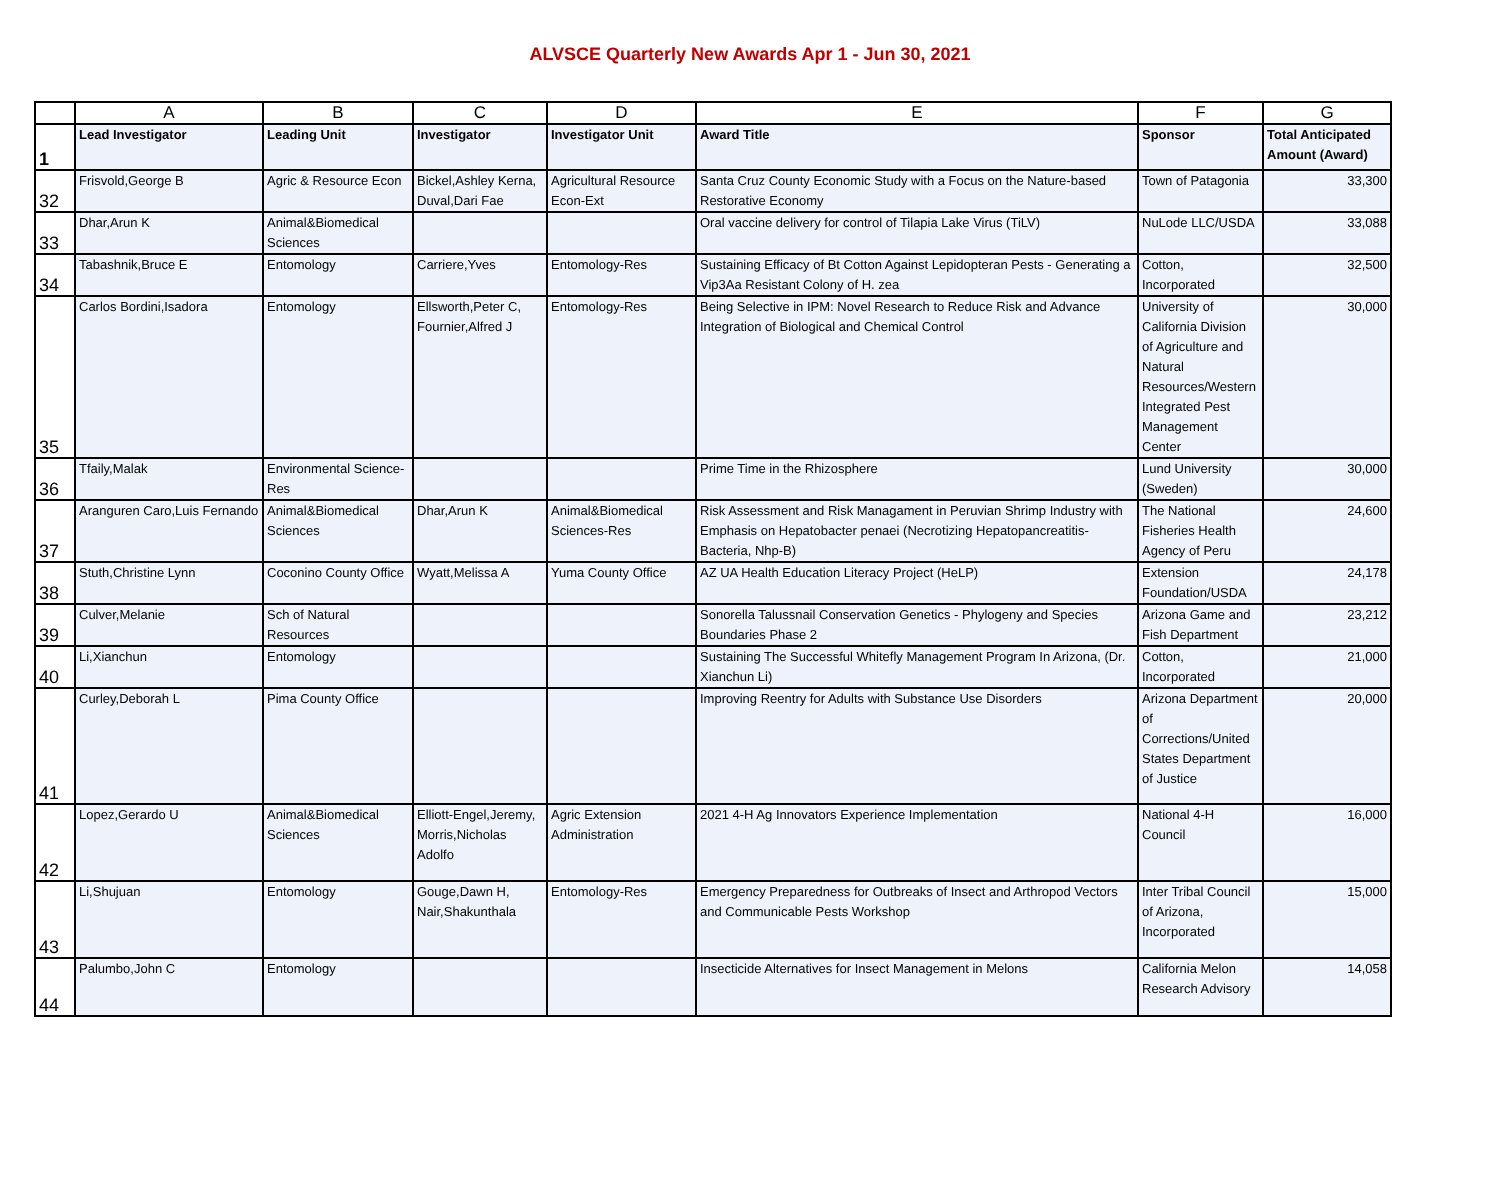ALVSCE Quarterly New Awards Apr 1 - Jun 30, 2021
| | A | B | C | D | E | F | G |
| --- | --- | --- | --- | --- | --- | --- | --- |
| 1 | Lead Investigator | Leading Unit | Investigator | Investigator Unit | Award Title | Sponsor | Total Anticipated Amount (Award) |
| 32 | Frisvold,George B | Agric & Resource Econ | Bickel,Ashley Kerna, Duval,Dari Fae | Agricultural Resource Econ-Ext | Santa Cruz County Economic Study with a Focus on the Nature-based Restorative Economy | Town of Patagonia | 33,300 |
| 33 | Dhar,Arun K | Animal&Biomedical Sciences | | | Oral vaccine delivery for control of Tilapia Lake Virus (TiLV) | NuLode LLC/USDA | 33,088 |
| 34 | Tabashnik,Bruce E | Entomology | Carriere,Yves | Entomology-Res | Sustaining Efficacy of Bt Cotton Against Lepidopteran Pests - Generating a Vip3Aa Resistant Colony of H. zea | Cotton, Incorporated | 32,500 |
| 35 | Carlos Bordini,Isadora | Entomology | Ellsworth,Peter C, Fournier,Alfred J | Entomology-Res | Being Selective in IPM: Novel Research to Reduce Risk and Advance Integration of Biological and Chemical Control | University of California Division of Agriculture and Natural Resources/Western Integrated Pest Management Center | 30,000 |
| 36 | Tfaily,Malak | Environmental Science-Res | | | Prime Time in the Rhizosphere | Lund University (Sweden) | 30,000 |
| 37 | Aranguren Caro,Luis Fernando | Animal&Biomedical Sciences | Dhar,Arun K | Animal&Biomedical Sciences-Res | Risk Assessment and Risk Managament in Peruvian Shrimp Industry with Emphasis on Hepatobacter penaei (Necrotizing Hepatopancreatitis-Bacteria, Nhp-B) | The National Fisheries Health Agency of Peru | 24,600 |
| 38 | Stuth,Christine Lynn | Coconino County Office | Wyatt,Melissa A | Yuma County Office | AZ UA Health Education Literacy Project (HeLP) | Extension Foundation/USDA | 24,178 |
| 39 | Culver,Melanie | Sch of Natural Resources | | | Sonorella Talussnail Conservation Genetics - Phylogeny and Species Boundaries Phase 2 | Arizona Game and Fish Department | 23,212 |
| 40 | Li,Xianchun | Entomology | | | Sustaining The Successful Whitefly Management Program In Arizona, (Dr. Xianchun Li) | Cotton, Incorporated | 21,000 |
| 41 | Curley,Deborah L | Pima County Office | | | Improving Reentry for Adults with Substance Use Disorders | Arizona Department of Corrections/United States Department of Justice | 20,000 |
| 42 | Lopez,Gerardo U | Animal&Biomedical Sciences | Elliott-Engel,Jeremy, Morris,Nicholas Adolfo | Agric Extension Administration | 2021 4-H Ag Innovators Experience Implementation | National 4-H Council | 16,000 |
| 43 | Li,Shujuan | Entomology | Gouge,Dawn H, Nair,Shakunthala | Entomology-Res | Emergency Preparedness for Outbreaks of Insect and Arthropod Vectors and Communicable Pests Workshop | Inter Tribal Council of Arizona, Incorporated | 15,000 |
| 44 | Palumbo,John C | Entomology | | | Insecticide Alternatives for Insect Management in Melons | California Melon Research Advisory | 14,058 |